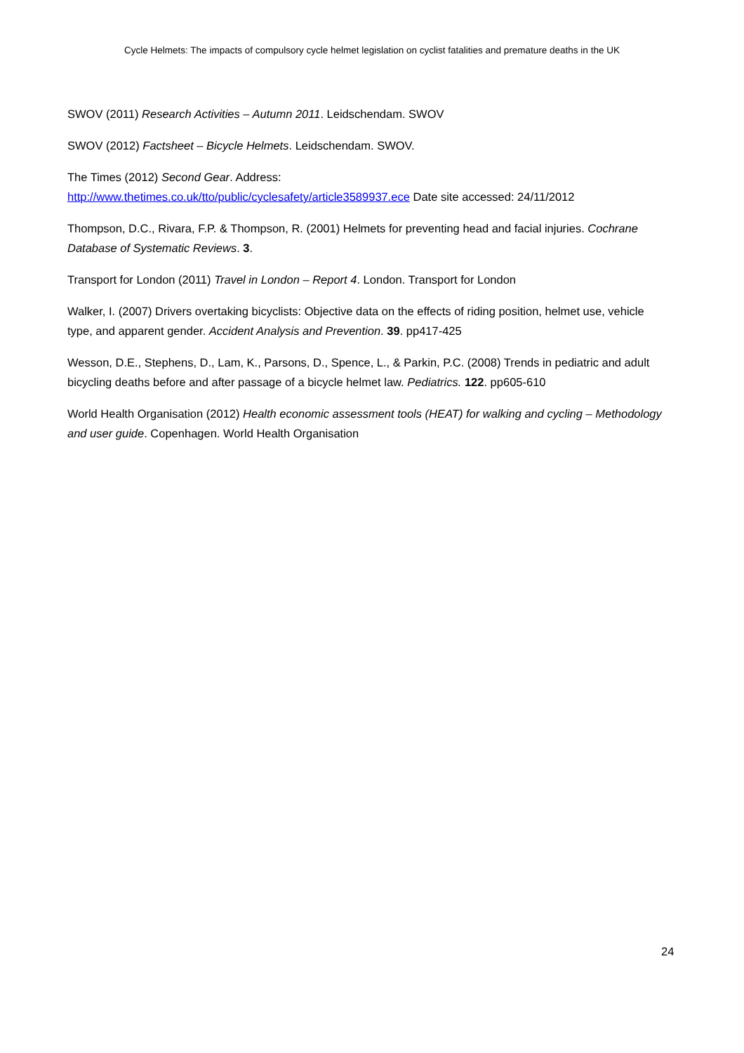Cycle Helmets: The impacts of compulsory cycle helmet legislation on cyclist fatalities and premature deaths in the UK
SWOV (2011) Research Activities – Autumn 2011. Leidschendam. SWOV
SWOV (2012) Factsheet – Bicycle Helmets. Leidschendam. SWOV.
The Times (2012) Second Gear. Address:
http://www.thetimes.co.uk/tto/public/cyclesafety/article3589937.ece Date site accessed: 24/11/2012
Thompson, D.C., Rivara, F.P. & Thompson, R. (2001) Helmets for preventing head and facial injuries. Cochrane Database of Systematic Reviews. 3.
Transport for London (2011) Travel in London – Report 4. London. Transport for London
Walker, I. (2007) Drivers overtaking bicyclists: Objective data on the effects of riding position, helmet use, vehicle type, and apparent gender. Accident Analysis and Prevention. 39. pp417-425
Wesson, D.E., Stephens, D., Lam, K., Parsons, D., Spence, L., & Parkin, P.C. (2008) Trends in pediatric and adult bicycling deaths before and after passage of a bicycle helmet law. Pediatrics. 122. pp605-610
World Health Organisation (2012) Health economic assessment tools (HEAT) for walking and cycling – Methodology and user guide. Copenhagen. World Health Organisation
24